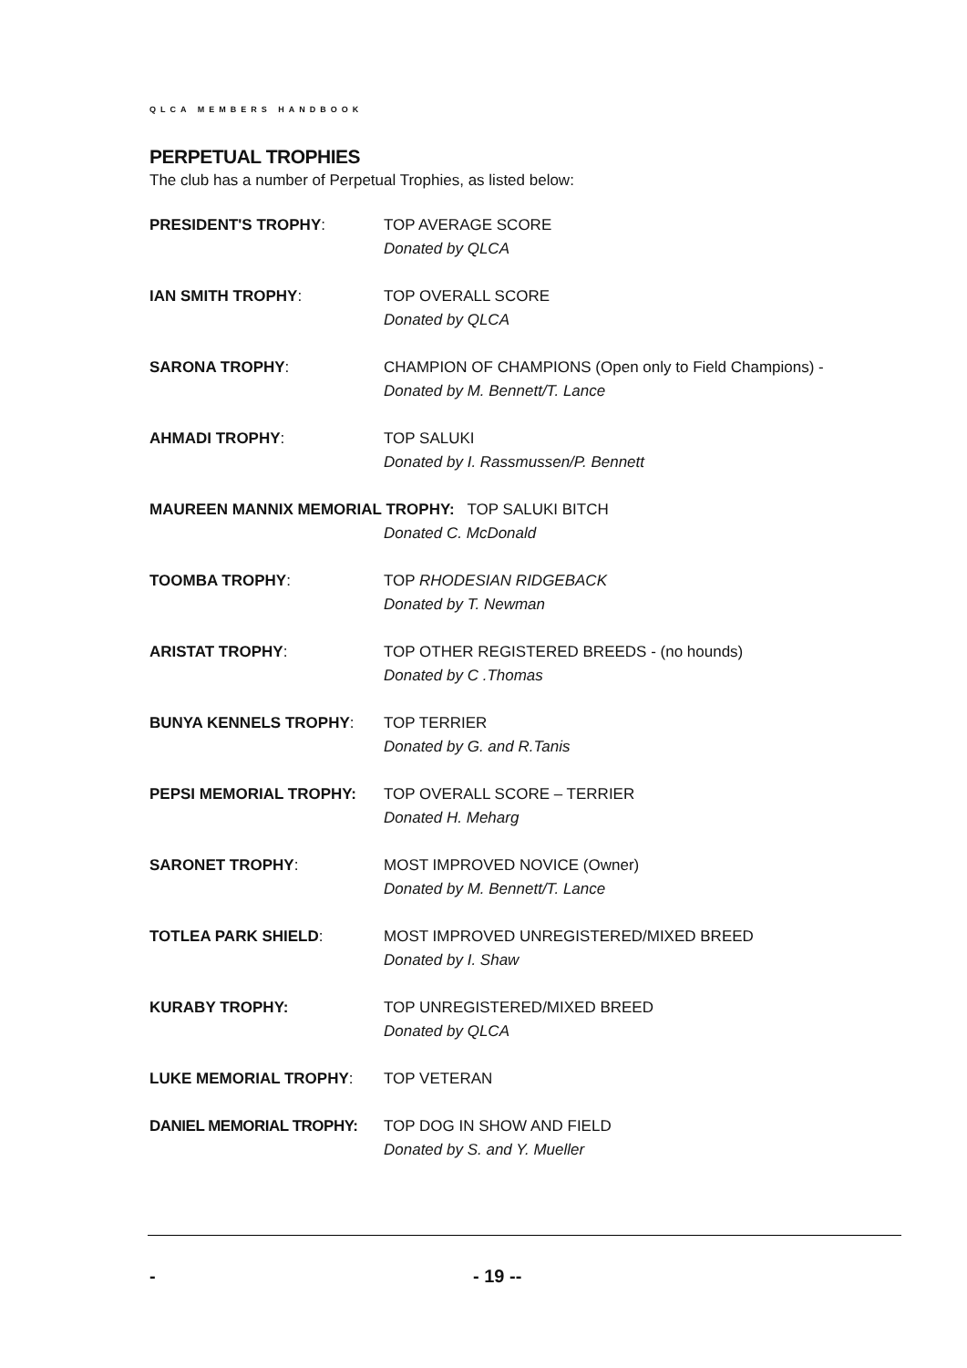QLCA MEMBERS HANDBOOK
PERPETUAL TROPHIES
The club has a number of Perpetual Trophies, as listed below:
PRESIDENT'S TROPHY: TOP AVERAGE SCORE
Donated by QLCA
IAN SMITH TROPHY: TOP OVERALL SCORE
Donated by QLCA
SARONA TROPHY: CHAMPION OF CHAMPIONS (Open only to Field Champions) -
Donated by M. Bennett/T. Lance
AHMADI TROPHY: TOP SALUKI
Donated by I. Rassmussen/P. Bennett
MAUREEN MANNIX MEMORIAL TROPHY: TOP SALUKI BITCH
Donated C. McDonald
TOOMBA TROPHY: TOP RHODESIAN RIDGEBACK
Donated by T. Newman
ARISTAT TROPHY: TOP OTHER REGISTERED BREEDS - (no hounds)
Donated by C .Thomas
BUNYA KENNELS TROPHY: TOP TERRIER
Donated by G. and R.Tanis
PEPSI MEMORIAL TROPHY: TOP OVERALL SCORE – TERRIER
Donated H. Meharg
SARONET TROPHY: MOST IMPROVED NOVICE (Owner)
Donated by M. Bennett/T. Lance
TOTLEA PARK SHIELD: MOST IMPROVED UNREGISTERED/MIXED BREED
Donated by I. Shaw
KURABY TROPHY: TOP UNREGISTERED/MIXED BREED
Donated by QLCA
LUKE MEMORIAL TROPHY: TOP VETERAN
DANIEL MEMORIAL TROPHY: TOP DOG IN SHOW AND FIELD
Donated by S. and Y. Mueller
- - 19 --